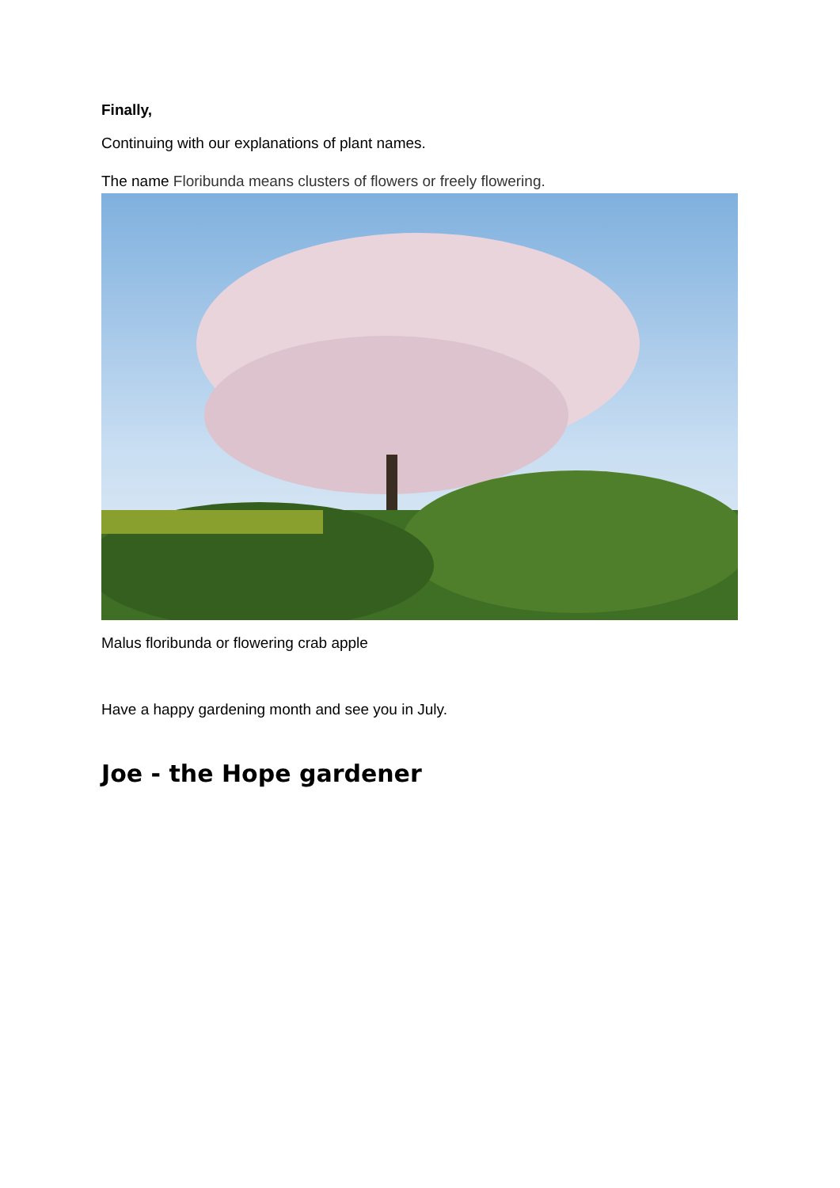Finally,
Continuing with our explanations of plant names.
The name Floribunda means clusters of flowers or freely flowering.
Malus floribunda or flowering crab apple
Have a happy gardening month and see you in July.
Joe - the Hope gardener